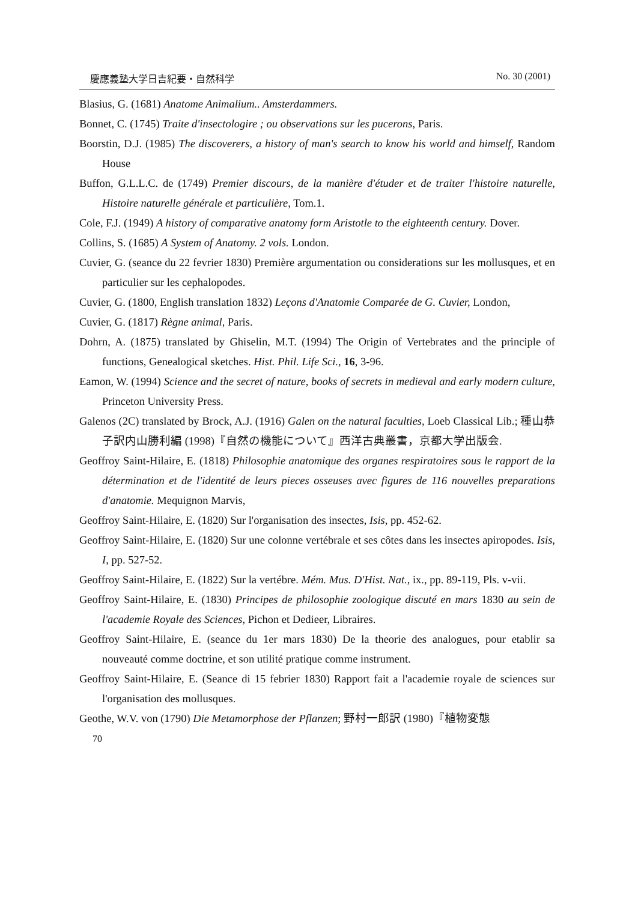慶應義塾大学日吉紀要・自然科学 No. 30 (2001)
Blasius, G. (1681) Anatome Animalium.. Amsterdammers.
Bonnet, C. (1745) Traite d'insectologire ; ou observations sur les pucerons, Paris.
Boorstin, D.J. (1985) The discoverers, a history of man's search to know his world and himself, Random House
Buffon, G.L.L.C. de (1749) Premier discours, de la manière d'étuder et de traiter l'histoire naturelle, Histoire naturelle générale et particulière, Tom.1.
Cole, F.J. (1949) A history of comparative anatomy form Aristotle to the eighteenth century. Dover.
Collins, S. (1685) A System of Anatomy. 2 vols. London.
Cuvier, G. (seance du 22 fevrier 1830) Première argumentation ou considerations sur les mollusques, et en particulier sur les cephalopodes.
Cuvier, G. (1800, English translation 1832) Leçons d'Anatomie Comparée de G. Cuvier, London,
Cuvier, G. (1817) Règne animal, Paris.
Dohrn, A. (1875) translated by Ghiselin, M.T. (1994) The Origin of Vertebrates and the principle of functions, Genealogical sketches. Hist. Phil. Life Sci., 16, 3-96.
Eamon, W. (1994) Science and the secret of nature, books of secrets in medieval and early modern culture, Princeton University Press.
Galenos (2C) translated by Brock, A.J. (1916) Galen on the natural faculties, Loeb Classical Lib.; 種山恭子訳内山勝利編 (1998)『自然の機能について』西洋古典叢書，京都大学出版会.
Geoffroy Saint-Hilaire, E. (1818) Philosophie anatomique des organes respiratoires sous le rapport de la détermination et de l'identité de leurs pieces osseuses avec figures de 116 nouvelles preparations d'anatomie. Mequignon Marvis,
Geoffroy Saint-Hilaire, E. (1820) Sur l'organisation des insectes, Isis, pp. 452-62.
Geoffroy Saint-Hilaire, E. (1820) Sur une colonne vertébrale et ses côtes dans les insectes apiropodes. Isis, I, pp. 527-52.
Geoffroy Saint-Hilaire, E. (1822) Sur la vertébre. Mém. Mus. D'Hist. Nat., ix., pp. 89-119, Pls. v-vii.
Geoffroy Saint-Hilaire, E. (1830) Principes de philosophie zoologique discuté en mars 1830 au sein de l'academie Royale des Sciences, Pichon et Dedieer, Libraires.
Geoffroy Saint-Hilaire, E. (seance du 1er mars 1830) De la theorie des analogues, pour etablir sa nouveauté comme doctrine, et son utilité pratique comme instrument.
Geoffroy Saint-Hilaire, E. (Seance di 15 febrier 1830) Rapport fait a l'academie royale de sciences sur l'organisation des mollusques.
Geothe, W.V. von (1790) Die Metamorphose der Pflanzen; 野村一郎訳 (1980)『植物変態
70